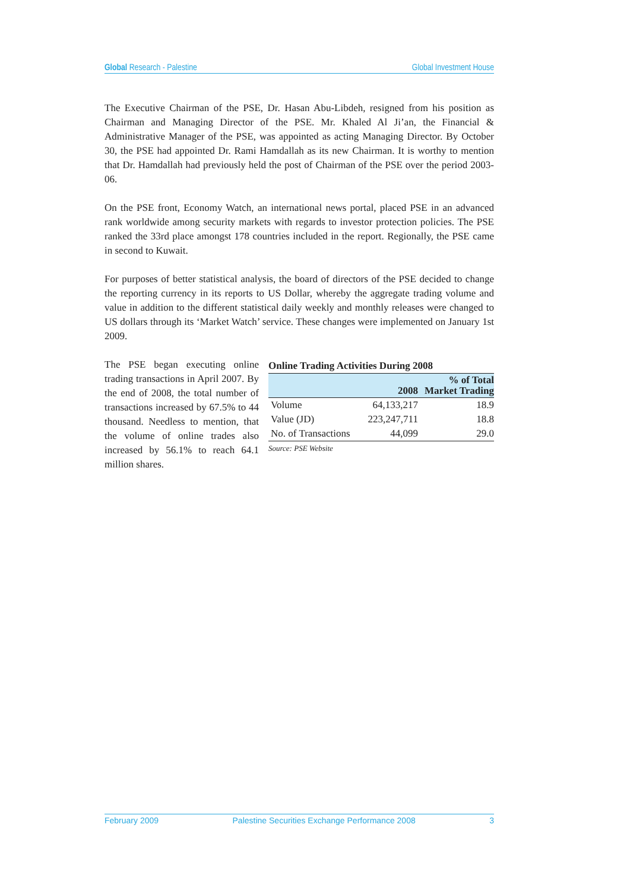Global Research - Palestine Global Investment House
The Executive Chairman of the PSE, Dr. Hasan Abu-Libdeh, resigned from his position as Chairman and Managing Director of the PSE. Mr. Khaled Al Ji’an, the Financial & Administrative Manager of the PSE, was appointed as acting Managing Director. By October 30, the PSE had appointed Dr. Rami Hamdallah as its new Chairman. It is worthy to mention that Dr. Hamdallah had previously held the post of Chairman of the PSE over the period 2003-06.
On the PSE front, Economy Watch, an international news portal, placed PSE in an advanced rank worldwide among security markets with regards to investor protection policies. The PSE ranked the 33rd place amongst 178 countries included in the report. Regionally, the PSE came in second to Kuwait.
For purposes of better statistical analysis, the board of directors of the PSE decided to change the reporting currency in its reports to US Dollar, whereby the aggregate trading volume and value in addition to the different statistical daily weekly and monthly releases were changed to US dollars through its ‘Market Watch’ service. These changes were implemented on January 1st 2009.
The PSE began executing online trading transactions in April 2007. By the end of 2008, the total number of transactions increased by 67.5% to 44 thousand. Needless to mention, that the volume of online trades also increased by 56.1% to reach 64.1 million shares.
Online Trading Activities During 2008
| | 2008 | % of Total Market Trading |
| --- | --- | --- |
| Volume | 64,133,217 | 18.9 |
| Value (JD) | 223,247,711 | 18.8 |
| No. of Transactions | 44,099 | 29.0 |
Source: PSE Website
February 2009 Palestine Securities Exchange Performance 2008 3